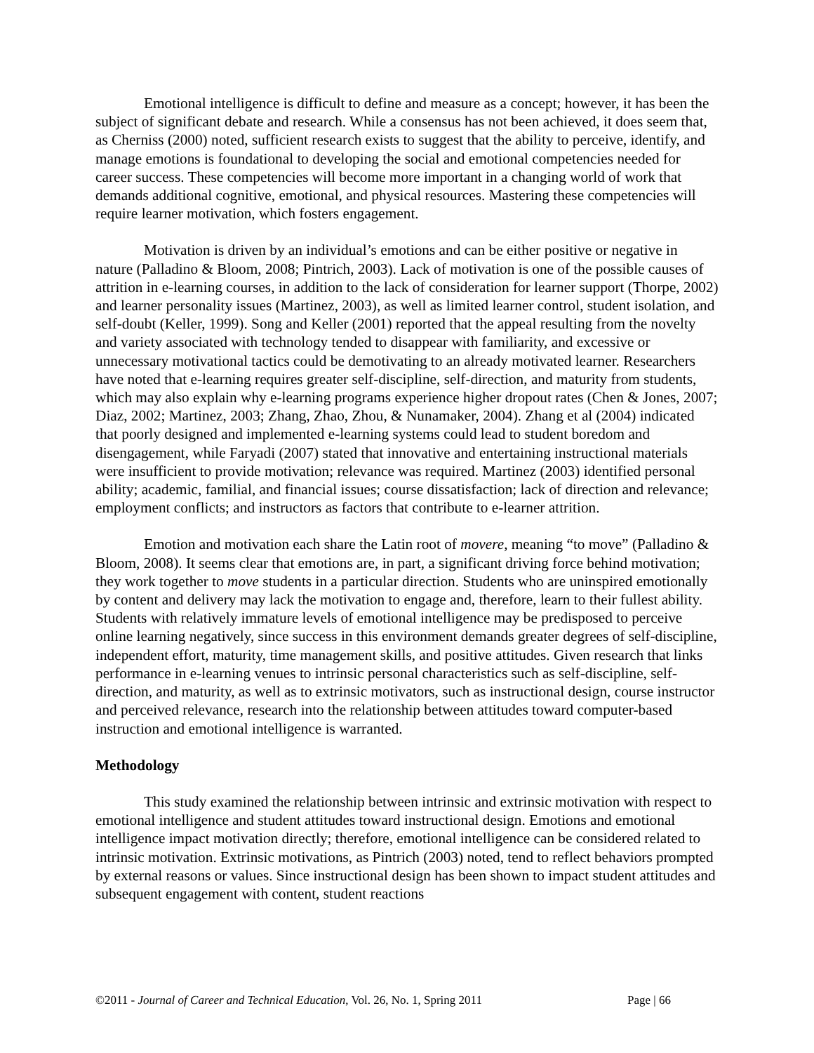Emotional intelligence is difficult to define and measure as a concept; however, it has been the subject of significant debate and research. While a consensus has not been achieved, it does seem that, as Cherniss (2000) noted, sufficient research exists to suggest that the ability to perceive, identify, and manage emotions is foundational to developing the social and emotional competencies needed for career success. These competencies will become more important in a changing world of work that demands additional cognitive, emotional, and physical resources. Mastering these competencies will require learner motivation, which fosters engagement.
Motivation is driven by an individual’s emotions and can be either positive or negative in nature (Palladino & Bloom, 2008; Pintrich, 2003). Lack of motivation is one of the possible causes of attrition in e-learning courses, in addition to the lack of consideration for learner support (Thorpe, 2002) and learner personality issues (Martinez, 2003), as well as limited learner control, student isolation, and self-doubt (Keller, 1999). Song and Keller (2001) reported that the appeal resulting from the novelty and variety associated with technology tended to disappear with familiarity, and excessive or unnecessary motivational tactics could be demotivating to an already motivated learner. Researchers have noted that e-learning requires greater self-discipline, self-direction, and maturity from students, which may also explain why e-learning programs experience higher dropout rates (Chen & Jones, 2007; Diaz, 2002; Martinez, 2003; Zhang, Zhao, Zhou, & Nunamaker, 2004). Zhang et al (2004) indicated that poorly designed and implemented e-learning systems could lead to student boredom and disengagement, while Faryadi (2007) stated that innovative and entertaining instructional materials were insufficient to provide motivation; relevance was required. Martinez (2003) identified personal ability; academic, familial, and financial issues; course dissatisfaction; lack of direction and relevance; employment conflicts; and instructors as factors that contribute to e-learner attrition.
Emotion and motivation each share the Latin root of movere, meaning “to move” (Palladino & Bloom, 2008). It seems clear that emotions are, in part, a significant driving force behind motivation; they work together to move students in a particular direction. Students who are uninspired emotionally by content and delivery may lack the motivation to engage and, therefore, learn to their fullest ability. Students with relatively immature levels of emotional intelligence may be predisposed to perceive online learning negatively, since success in this environment demands greater degrees of self-discipline, independent effort, maturity, time management skills, and positive attitudes. Given research that links performance in e-learning venues to intrinsic personal characteristics such as self-discipline, self-direction, and maturity, as well as to extrinsic motivators, such as instructional design, course instructor and perceived relevance, research into the relationship between attitudes toward computer-based instruction and emotional intelligence is warranted.
Methodology
This study examined the relationship between intrinsic and extrinsic motivation with respect to emotional intelligence and student attitudes toward instructional design. Emotions and emotional intelligence impact motivation directly; therefore, emotional intelligence can be considered related to intrinsic motivation. Extrinsic motivations, as Pintrich (2003) noted, tend to reflect behaviors prompted by external reasons or values. Since instructional design has been shown to impact student attitudes and subsequent engagement with content, student reactions
©2011 - Journal of Career and Technical Education, Vol. 26, No. 1, Spring 2011 Page | 66